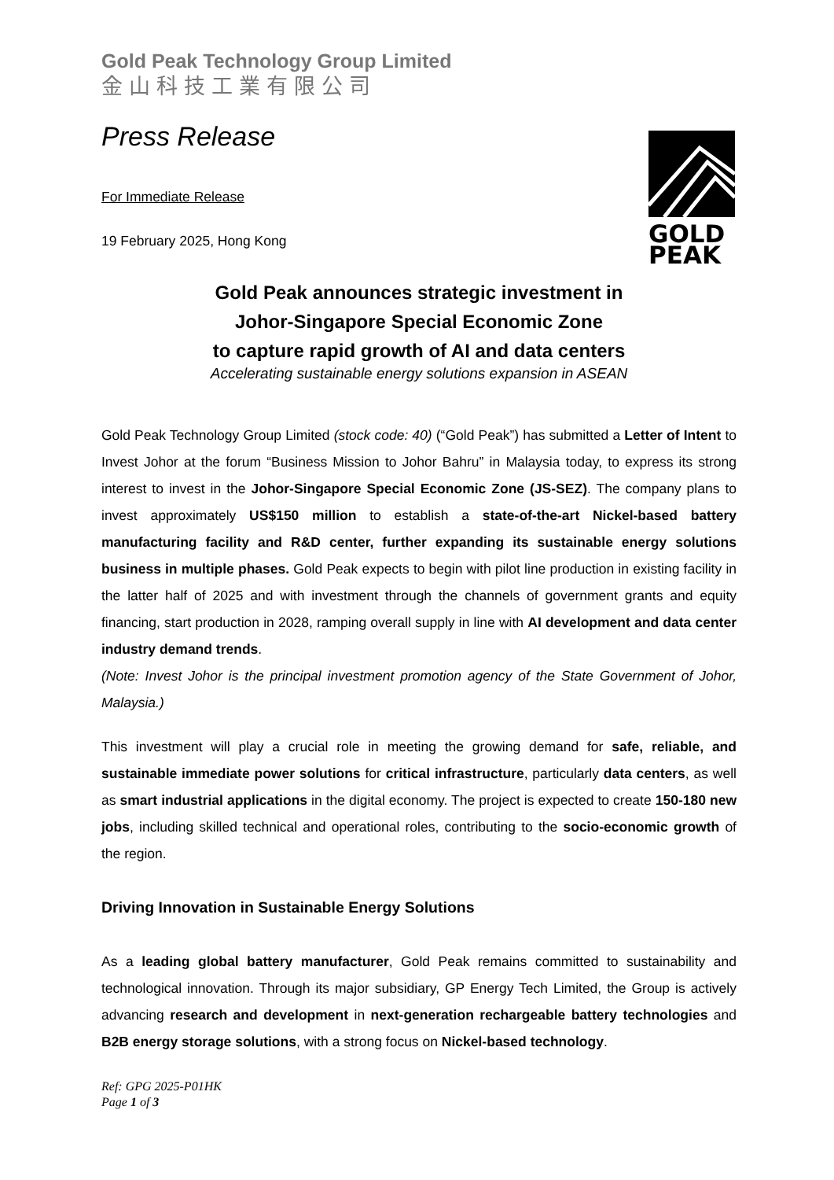GOLD
PEAK
Gold Peak Technology Group Limited
金山科技工業有限公司
Press Release
For Immediate Release
19 February 2025, Hong Kong
Gold Peak announces strategic investment in
Johor-Singapore Special Economic Zone
to capture rapid growth of AI and data centers
Accelerating sustainable energy solutions expansion in ASEAN
Gold Peak Technology Group Limited (stock code: 40) (“Gold Peak”) has submitted a Letter of Intent to Invest Johor at the forum “Business Mission to Johor Bahru” in Malaysia today, to express its strong interest to invest in the Johor-Singapore Special Economic Zone (JS-SEZ). The company plans to invest approximately US$150 million to establish a state-of-the-art Nickel-based battery manufacturing facility and R&D center, further expanding its sustainable energy solutions business in multiple phases. Gold Peak expects to begin with pilot line production in existing facility in the latter half of 2025 and with investment through the channels of government grants and equity financing, start production in 2028, ramping overall supply in line with AI development and data center industry demand trends.
(Note: Invest Johor is the principal investment promotion agency of the State Government of Johor, Malaysia.)
This investment will play a crucial role in meeting the growing demand for safe, reliable, and sustainable immediate power solutions for critical infrastructure, particularly data centers, as well as smart industrial applications in the digital economy. The project is expected to create 150-180 new jobs, including skilled technical and operational roles, contributing to the socio-economic growth of the region.
Driving Innovation in Sustainable Energy Solutions
As a leading global battery manufacturer, Gold Peak remains committed to sustainability and technological innovation. Through its major subsidiary, GP Energy Tech Limited, the Group is actively advancing research and development in next-generation rechargeable battery technologies and B2B energy storage solutions, with a strong focus on Nickel-based technology.
Ref: GPG 2025-P01HK
Page 1 of 3